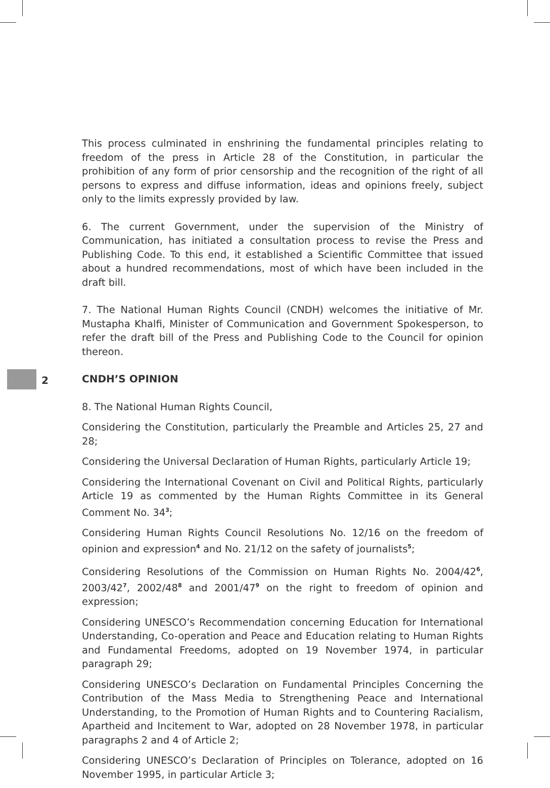2
This process culminated in enshrining the fundamental principles relating to freedom of the press in Article 28 of the Constitution, in particular the prohibition of any form of prior censorship and the recognition of the right of all persons to express and diffuse information, ideas and opinions freely, subject only to the limits expressly provided by law.
6. The current Government, under the supervision of the Ministry of Communication, has initiated a consultation process to revise the Press and Publishing Code. To this end, it established a Scientific Committee that issued about a hundred recommendations, most of which have been included in the draft bill.
7. The National Human Rights Council (CNDH) welcomes the initiative of Mr. Mustapha Khalfi, Minister of Communication and Government Spokesperson, to refer the draft bill of the Press and Publishing Code to the Council for opinion thereon.
CNDH’S OPINION
8. The National Human Rights Council,
Considering the Constitution, particularly the Preamble and Articles 25, 27 and 28;
Considering the Universal Declaration of Human Rights, particularly Article 19;
Considering the International Covenant on Civil and Political Rights, particularly Article 19 as commented by the Human Rights Committee in its General Comment No. 34<sup>3</sup>;
Considering Human Rights Council Resolutions No. 12/16 on the freedom of opinion and expression<sup>4</sup> and No. 21/12 on the safety of journalists<sup>5</sup>;
Considering Resolutions of the Commission on Human Rights No. 2004/42<sup>6</sup>, 2003/42<sup>7</sup>, 2002/48<sup>8</sup> and 2001/47<sup>9</sup> on the right to freedom of opinion and expression;
Considering UNESCO’s Recommendation concerning Education for International Understanding, Co-operation and Peace and Education relating to Human Rights and Fundamental Freedoms, adopted on 19 November 1974, in particular paragraph 29;
Considering UNESCO’s Declaration on Fundamental Principles Concerning the Contribution of the Mass Media to Strengthening Peace and International Understanding, to the Promotion of Human Rights and to Countering Racialism, Apartheid and Incitement to War, adopted on 28 November 1978, in particular paragraphs 2 and 4 of Article 2;
Considering UNESCO’s Declaration of Principles on Tolerance, adopted on 16 November 1995, in particular Article 3;